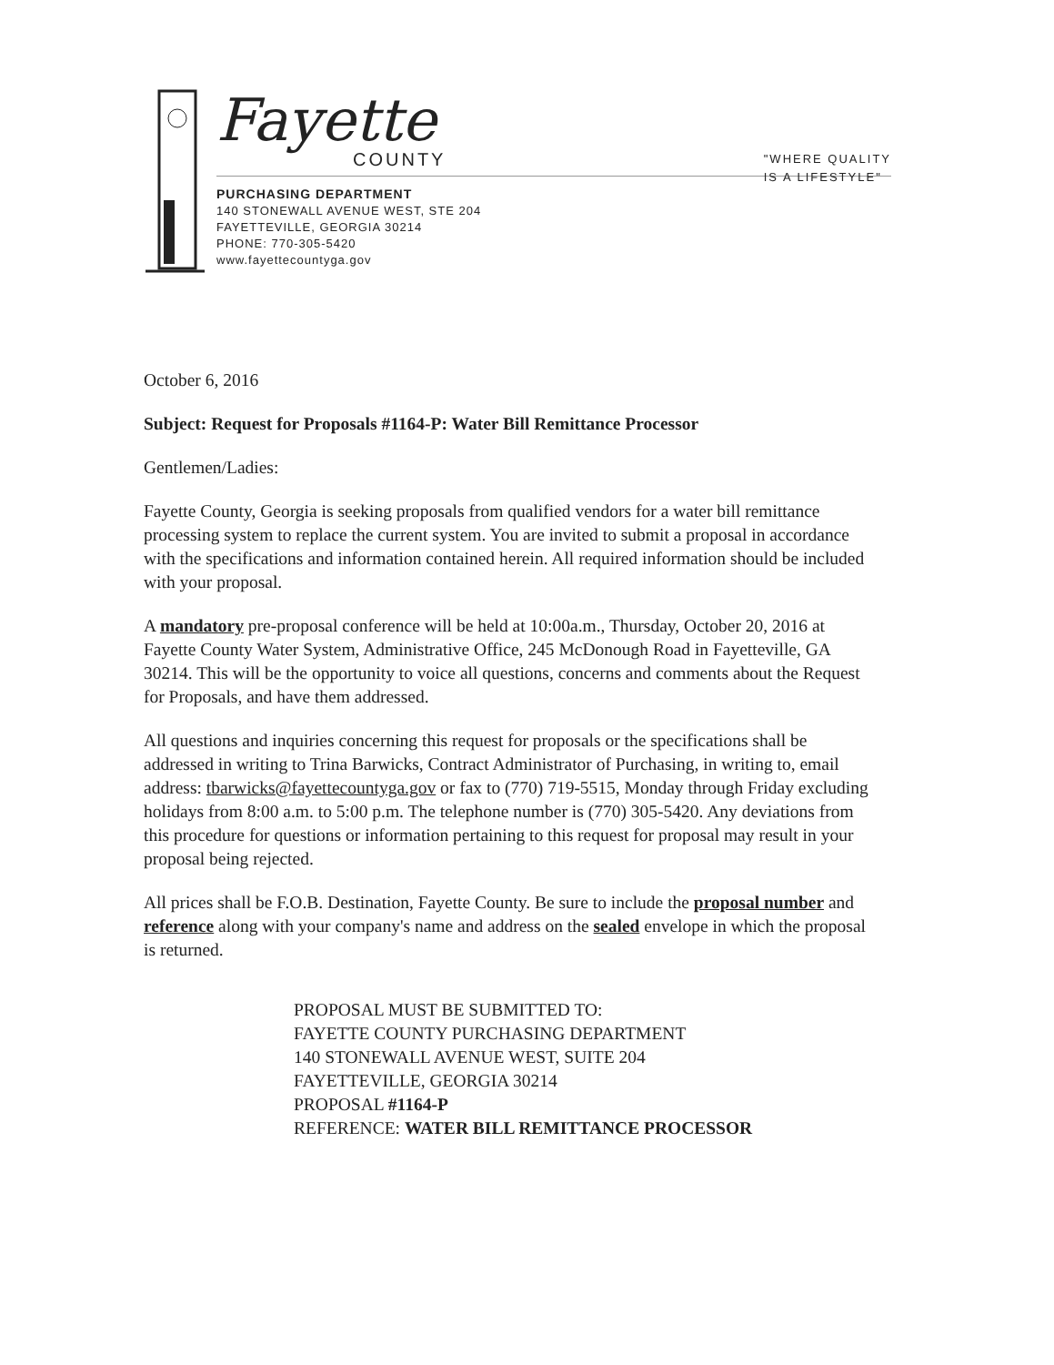Fayette
COUNTY
PURCHASING DEPARTMENT
140 STONEWALL AVENUE WEST, STE 204
FAYETTEVILLE, GEORGIA 30214
PHONE: 770-305-5420
www.fayettecountyga.gov
"WHERE QUALITY
IS A LIFESTYLE"
October 6, 2016
Subject: Request for Proposals #1164-P: Water Bill Remittance Processor
Gentlemen/Ladies:
Fayette County, Georgia is seeking proposals from qualified vendors for a water bill remittance processing system to replace the current system. You are invited to submit a proposal in accordance with the specifications and information contained herein. All required information should be included with your proposal.
A mandatory pre-proposal conference will be held at 10:00a.m., Thursday, October 20, 2016 at Fayette County Water System, Administrative Office, 245 McDonough Road in Fayetteville, GA 30214. This will be the opportunity to voice all questions, concerns and comments about the Request for Proposals, and have them addressed.
All questions and inquiries concerning this request for proposals or the specifications shall be addressed in writing to Trina Barwicks, Contract Administrator of Purchasing, in writing to, email address: tbarwicks@fayettecountyga.gov or fax to (770) 719-5515, Monday through Friday excluding holidays from 8:00 a.m. to 5:00 p.m. The telephone number is (770) 305-5420. Any deviations from this procedure for questions or information pertaining to this request for proposal may result in your proposal being rejected.
All prices shall be F.O.B. Destination, Fayette County. Be sure to include the proposal number and reference along with your company's name and address on the sealed envelope in which the proposal is returned.
PROPOSAL MUST BE SUBMITTED TO:
FAYETTE COUNTY PURCHASING DEPARTMENT
140 STONEWALL AVENUE WEST, SUITE 204
FAYETTEVILLE, GEORGIA 30214
PROPOSAL #1164-P
REFERENCE: WATER BILL REMITTANCE PROCESSOR